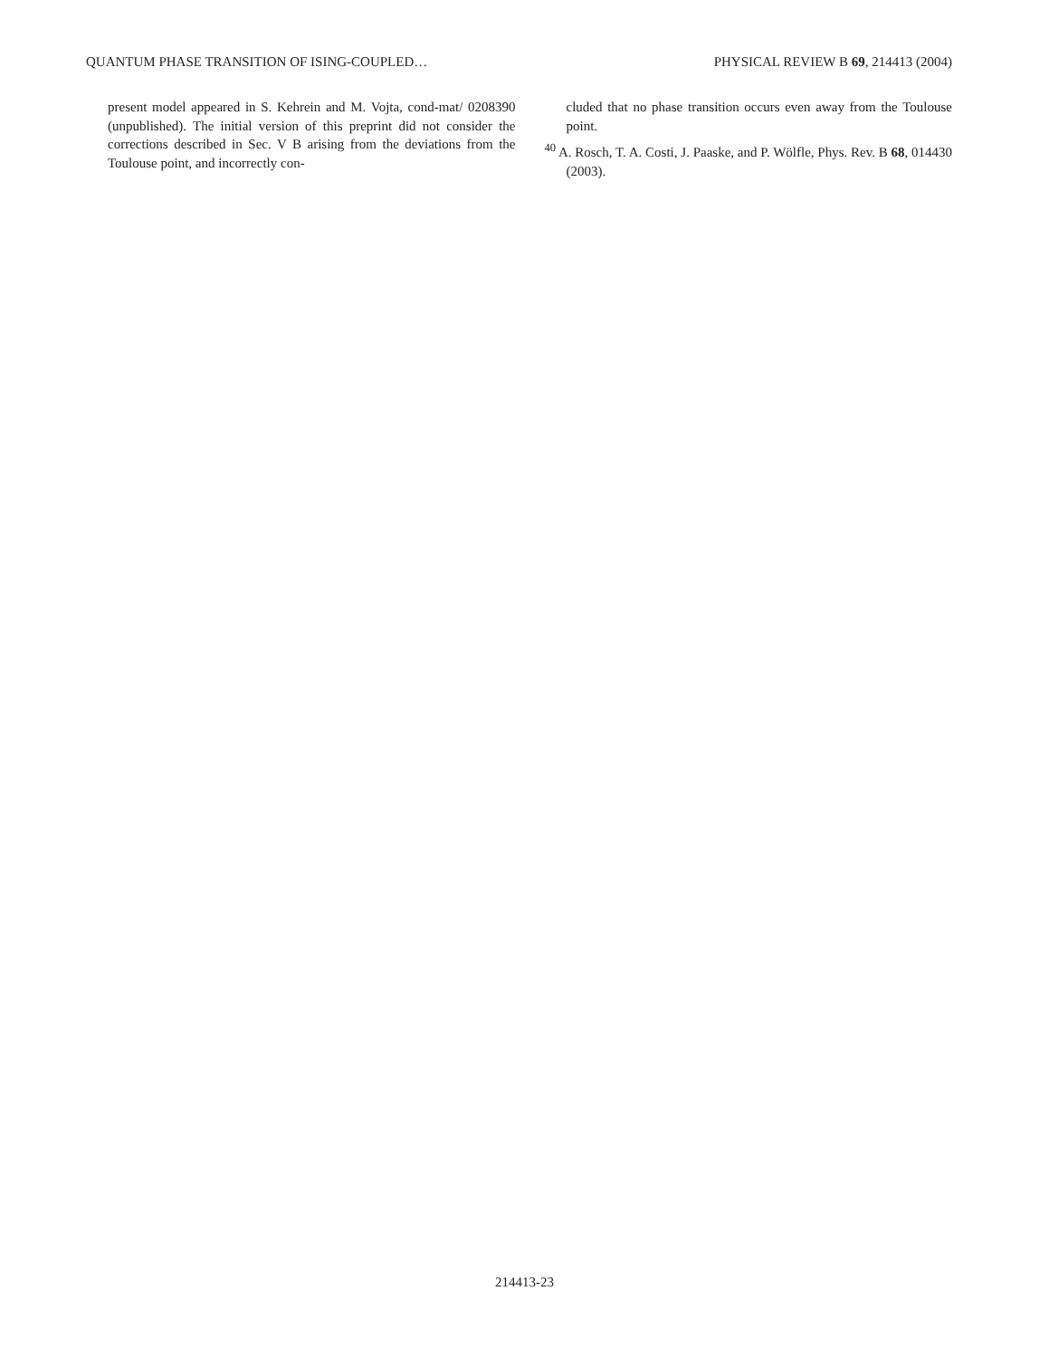QUANTUM PHASE TRANSITION OF ISING-COUPLED… PHYSICAL REVIEW B 69, 214413 (2004)
present model appeared in S. Kehrein and M. Vojta, cond-mat/ 0208390 (unpublished). The initial version of this preprint did not consider the corrections described in Sec. V B arising from the deviations from the Toulouse point, and incorrectly con-
cluded that no phase transition occurs even away from the Toulouse point.
<sup>40</sup> A. Rosch, T. A. Costi, J. Paaske, and P. Wölfle, Phys. Rev. B 68, 014430 (2003).
214413-23